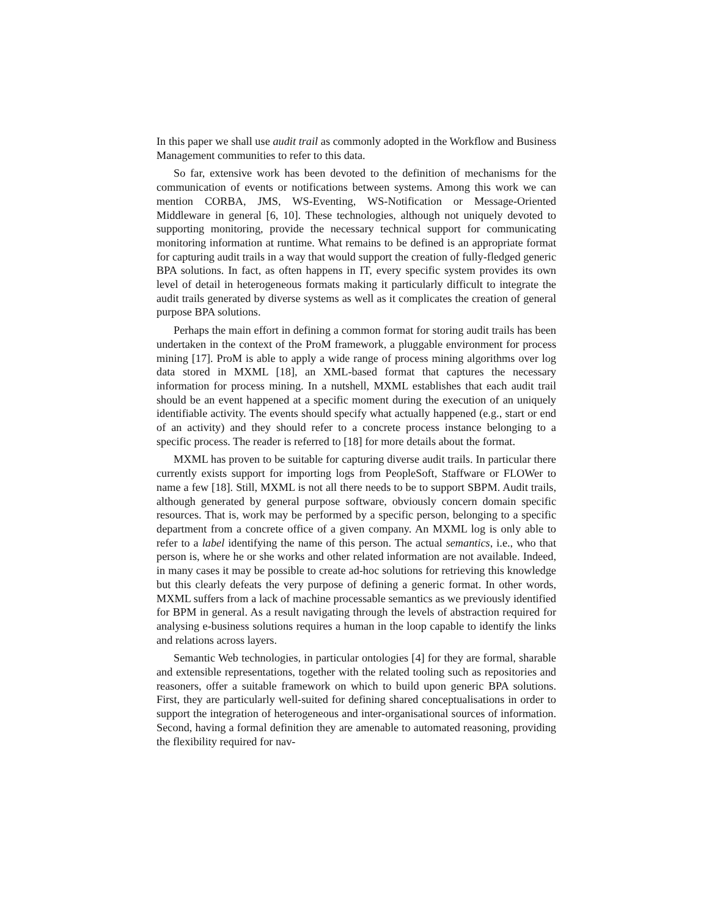In this paper we shall use audit trail as commonly adopted in the Workflow and Business Management communities to refer to this data.
So far, extensive work has been devoted to the definition of mechanisms for the communication of events or notifications between systems. Among this work we can mention CORBA, JMS, WS-Eventing, WS-Notification or Message-Oriented Middleware in general [6, 10]. These technologies, although not uniquely devoted to supporting monitoring, provide the necessary technical support for communicating monitoring information at runtime. What remains to be defined is an appropriate format for capturing audit trails in a way that would support the creation of fully-fledged generic BPA solutions. In fact, as often happens in IT, every specific system provides its own level of detail in heterogeneous formats making it particularly difficult to integrate the audit trails generated by diverse systems as well as it complicates the creation of general purpose BPA solutions.
Perhaps the main effort in defining a common format for storing audit trails has been undertaken in the context of the ProM framework, a pluggable environment for process mining [17]. ProM is able to apply a wide range of process mining algorithms over log data stored in MXML [18], an XML-based format that captures the necessary information for process mining. In a nutshell, MXML establishes that each audit trail should be an event happened at a specific moment during the execution of an uniquely identifiable activity. The events should specify what actually happened (e.g., start or end of an activity) and they should refer to a concrete process instance belonging to a specific process. The reader is referred to [18] for more details about the format.
MXML has proven to be suitable for capturing diverse audit trails. In particular there currently exists support for importing logs from PeopleSoft, Staffware or FLOWer to name a few [18]. Still, MXML is not all there needs to be to support SBPM. Audit trails, although generated by general purpose software, obviously concern domain specific resources. That is, work may be performed by a specific person, belonging to a specific department from a concrete office of a given company. An MXML log is only able to refer to a label identifying the name of this person. The actual semantics, i.e., who that person is, where he or she works and other related information are not available. Indeed, in many cases it may be possible to create ad-hoc solutions for retrieving this knowledge but this clearly defeats the very purpose of defining a generic format. In other words, MXML suffers from a lack of machine processable semantics as we previously identified for BPM in general. As a result navigating through the levels of abstraction required for analysing e-business solutions requires a human in the loop capable to identify the links and relations across layers.
Semantic Web technologies, in particular ontologies [4] for they are formal, sharable and extensible representations, together with the related tooling such as repositories and reasoners, offer a suitable framework on which to build upon generic BPA solutions. First, they are particularly well-suited for defining shared conceptualisations in order to support the integration of heterogeneous and inter-organisational sources of information. Second, having a formal definition they are amenable to automated reasoning, providing the flexibility required for nav-